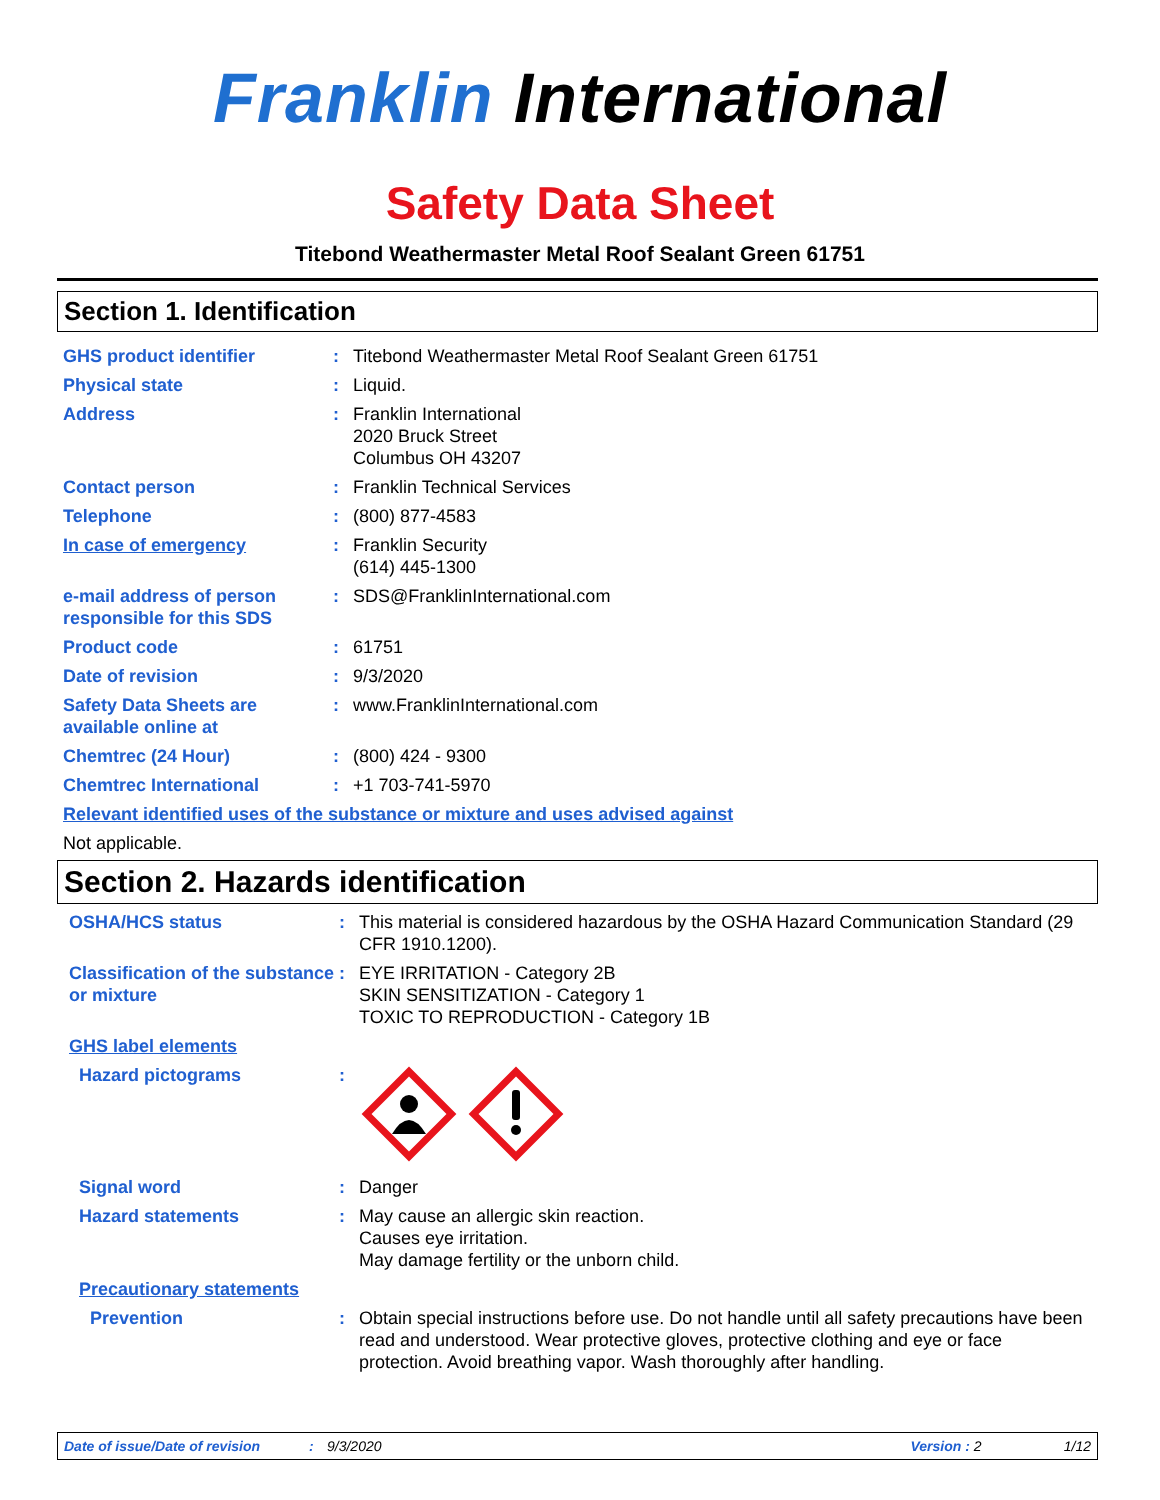Franklin International
Safety Data Sheet
Titebond Weathermaster Metal Roof Sealant Green 61751
Section 1. Identification
GHS product identifier : Titebond Weathermaster Metal Roof Sealant Green 61751
Physical state : Liquid.
Address : Franklin International
2020 Bruck Street
Columbus OH 43207
Contact person : Franklin Technical Services
Telephone : (800) 877-4583
In case of emergency : Franklin Security
(614) 445-1300
e-mail address of person responsible for this SDS
: SDS@FranklinInternational.com
Product code : 61751
Date of revision : 9/3/2020
Safety Data Sheets are available online at
: www.FranklinInternational.com
Chemtrec (24 Hour) : (800) 424 - 9300
Chemtrec International : +1 703-741-5970
Relevant identified uses of the substance or mixture and uses advised against
Not applicable.
Section 2. Hazards identification
OSHA/HCS status : This material is considered hazardous by the OSHA Hazard Communication Standard (29 CFR 1910.1200).
Classification of the substance or mixture
: EYE IRRITATION - Category 2B
SKIN SENSITIZATION - Category 1
TOXIC TO REPRODUCTION - Category 1B
GHS label elements
Hazard pictograms :
Signal word : Danger
Hazard statements : May cause an allergic skin reaction.
Causes eye irritation.
May damage fertility or the unborn child.
Precautionary statements
Prevention : Obtain special instructions before use. Do not handle until all safety precautions have been read and understood. Wear protective gloves, protective clothing and eye or face protection. Avoid breathing vapor. Wash thoroughly after handling.
Date of issue/Date of revision: 9/3/2020 Version : 2 1/12